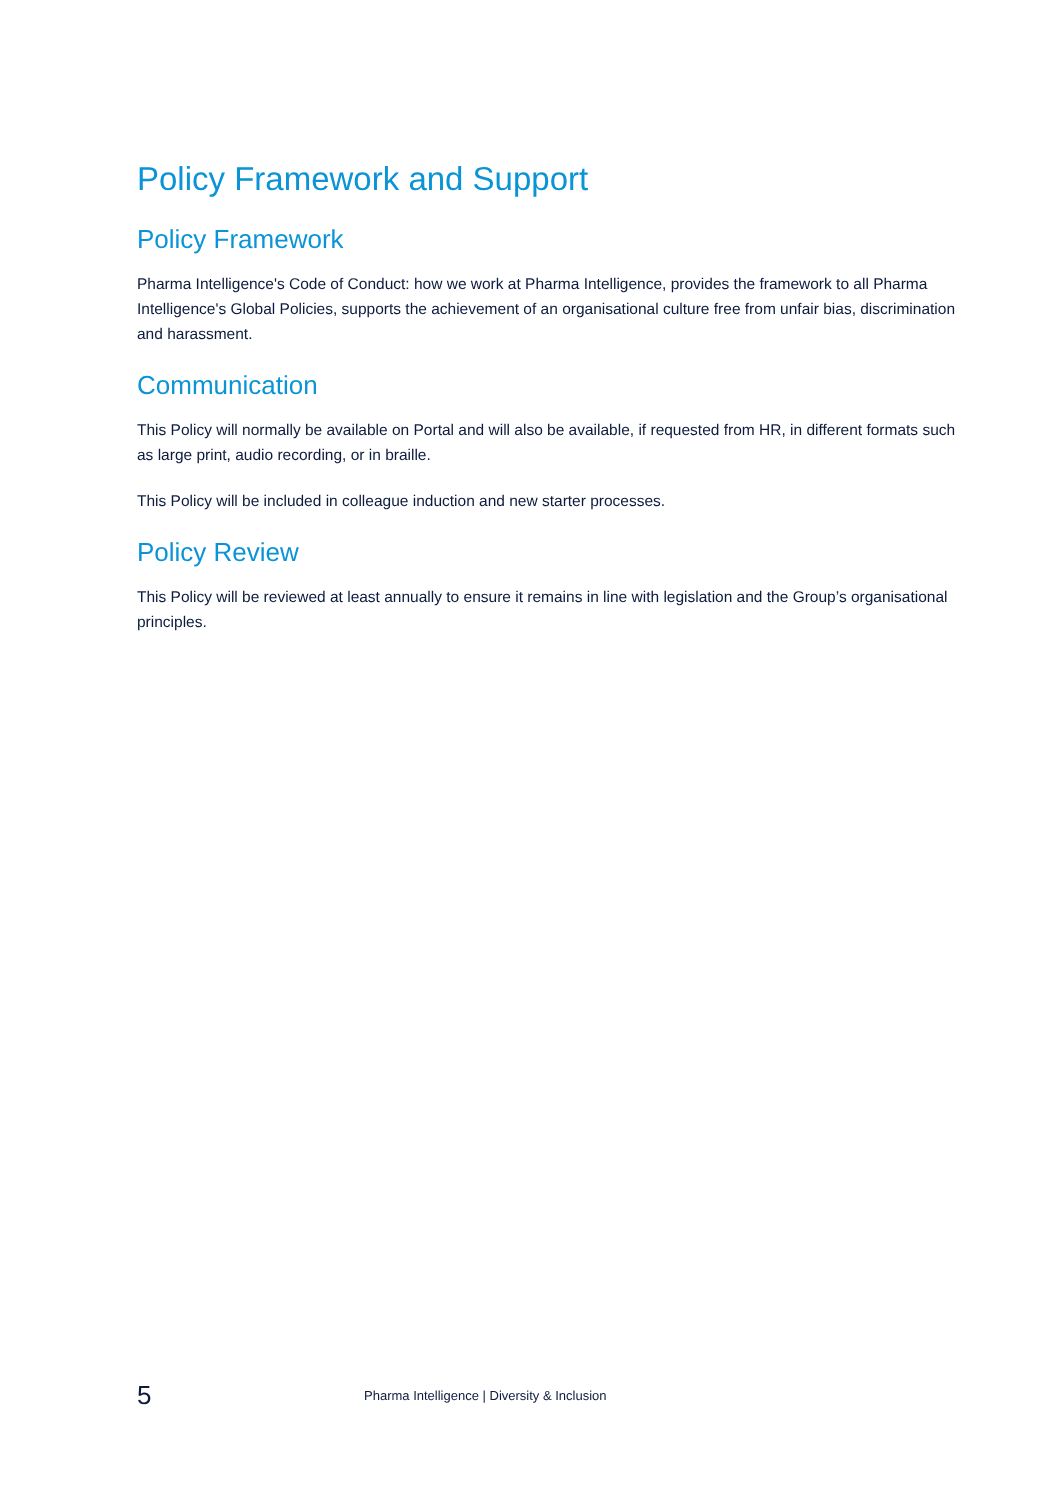Policy Framework and Support
Policy Framework
Pharma Intelligence's Code of Conduct: how we work at Pharma Intelligence, provides the framework to all Pharma Intelligence's Global Policies, supports the achievement of an organisational culture free from unfair bias, discrimination and harassment.
Communication
This Policy will normally be available on Portal and will also be available, if requested from HR, in different formats such as large print, audio recording, or in braille.
This Policy will be included in colleague induction and new starter processes.
Policy Review
This Policy will be reviewed at least annually to ensure it remains in line with legislation and the Group’s organisational principles.
5 Pharma Intelligence | Diversity & Inclusion